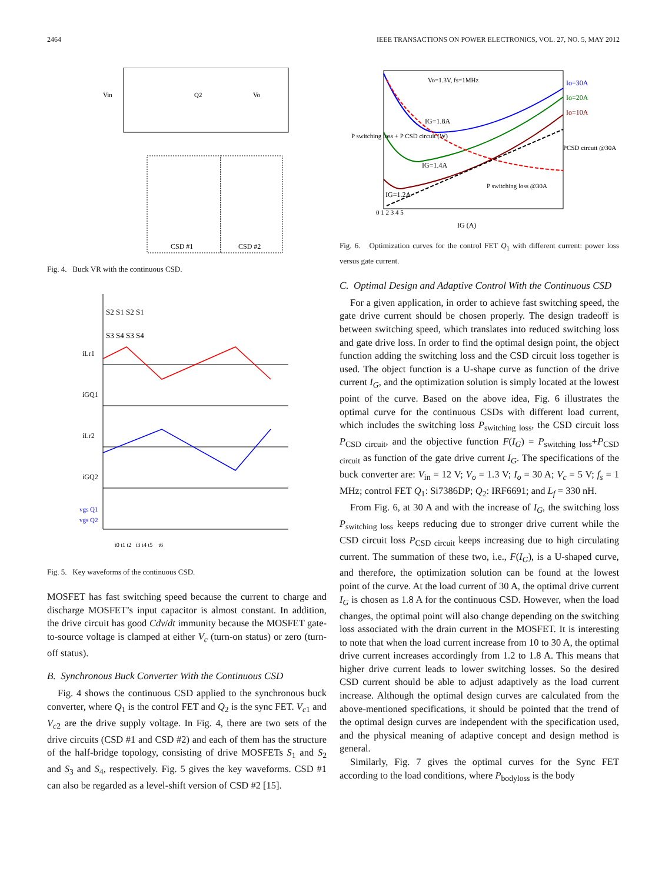2464 IEEE TRANSACTIONS ON POWER ELECTRONICS, VOL. 27, NO. 5, MAY 2012
CSD #1
CSD #2
Vin
Q2
Vo
Fig. 4. Buck VR with the continuous CSD.
S2 S1 S2 S1
S3 S4 S3 S4
iLr1
iGQ1
iLr2
iGQ2
vgs Q1
vgs Q2
t0 t1 t2 t3 t4 t5 t6
Fig. 5. Key waveforms of the continuous CSD.
MOSFET has fast switching speed because the current to charge and discharge MOSFET’s input capacitor is almost constant. In addition, the drive circuit has good Cdv/dt immunity because the MOSFET gate-to-source voltage is clamped at either V<sub>c</sub> (turn-on status) or zero (turn-off status).
B. Synchronous Buck Converter With the Continuous CSD
Fig. 4 shows the continuous CSD applied to the synchronous buck converter, where Q<sub>1</sub> is the control FET and Q<sub>2</sub> is the sync FET. V<sub>c1</sub> and V<sub>c2</sub> are the drive supply voltage. In Fig. 4, there are two sets of the drive circuits (CSD #1 and CSD #2) and each of them has the structure of the half-bridge topology, consisting of drive MOSFETs S<sub>1</sub> and S<sub>2</sub> and S<sub>3</sub> and S<sub>4</sub>, respectively. Fig. 5 gives the key waveforms. CSD #1 can also be regarded as a level-shift version of CSD #2 [15].
Vo=1.3V, fs=1MHz
Io=30A
Io=20A
Io=10A
IG=1.8A
IG=1.4A
IG=1.2A
PCSD circuit @30A
P switching loss @30A
0 1 2 3 4 5
IG (A)
P switching loss + P CSD circuit (W)
Fig. 6. Optimization curves for the control FET Q<sub>1</sub> with different current: power loss versus gate current.
C. Optimal Design and Adaptive Control With the Continuous CSD
For a given application, in order to achieve fast switching speed, the gate drive current should be chosen properly. The design tradeoff is between switching speed, which translates into reduced switching loss and gate drive loss. In order to find the optimal design point, the object function adding the switching loss and the CSD circuit loss together is used. The object function is a U-shape curve as function of the drive current I<sub>G</sub>, and the optimization solution is simply located at the lowest point of the curve. Based on the above idea, Fig. 6 illustrates the optimal curve for the continuous CSDs with different load current, which includes the switching loss P<sub>switching loss</sub>, the CSD circuit loss P<sub>CSD circuit</sub>, and the objective function F(I<sub>G</sub>) = P<sub>switching loss</sub>+P<sub>CSD circuit</sub> as function of the gate drive current I<sub>G</sub>. The specifications of the buck converter are: V<sub>in</sub> = 12 V; V<sub>o</sub> = 1.3 V; I<sub>o</sub> = 30 A; V<sub>c</sub> = 5 V; f<sub>s</sub> = 1 MHz; control FET Q<sub>1</sub>: Si7386DP; Q<sub>2</sub>: IRF6691; and L<sub>f</sub> = 330 nH.
From Fig. 6, at 30 A and with the increase of I<sub>G</sub>, the switching loss P<sub>switching loss</sub> keeps reducing due to stronger drive current while the CSD circuit loss P<sub>CSD circuit</sub> keeps increasing due to high circulating current. The summation of these two, i.e., F(I<sub>G</sub>), is a U-shaped curve, and therefore, the optimization solution can be found at the lowest point of the curve. At the load current of 30 A, the optimal drive current I<sub>G</sub> is chosen as 1.8 A for the continuous CSD. However, when the load changes, the optimal point will also change depending on the switching loss associated with the drain current in the MOSFET. It is interesting to note that when the load current increase from 10 to 30 A, the optimal drive current increases accordingly from 1.2 to 1.8 A. This means that higher drive current leads to lower switching losses. So the desired CSD current should be able to adjust adaptively as the load current increase. Although the optimal design curves are calculated from the above-mentioned specifications, it should be pointed that the trend of the optimal design curves are independent with the specification used, and the physical meaning of adaptive concept and design method is general.
Similarly, Fig. 7 gives the optimal curves for the Sync FET according to the load conditions, where P<sub>bodyloss</sub> is the body